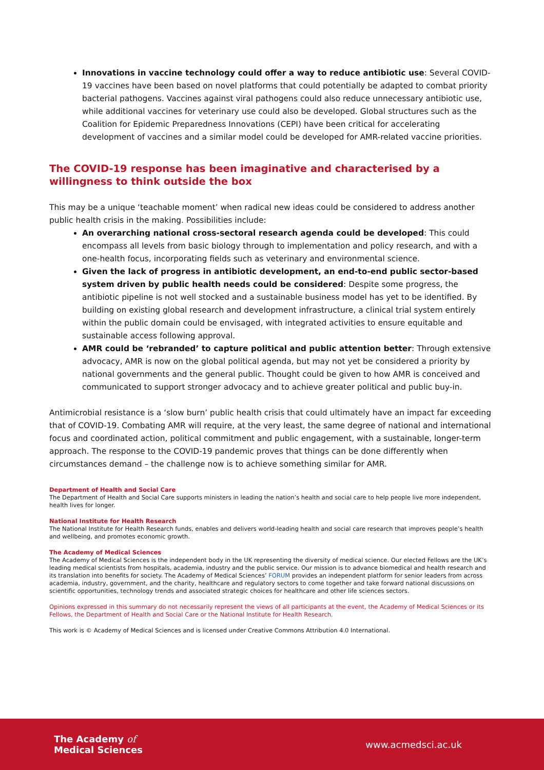Innovations in vaccine technology could offer a way to reduce antibiotic use: Several COVID-19 vaccines have been based on novel platforms that could potentially be adapted to combat priority bacterial pathogens. Vaccines against viral pathogens could also reduce unnecessary antibiotic use, while additional vaccines for veterinary use could also be developed. Global structures such as the Coalition for Epidemic Preparedness Innovations (CEPI) have been critical for accelerating development of vaccines and a similar model could be developed for AMR-related vaccine priorities.
The COVID-19 response has been imaginative and characterised by a willingness to think outside the box
This may be a unique ‘teachable moment’ when radical new ideas could be considered to address another public health crisis in the making. Possibilities include:
An overarching national cross-sectoral research agenda could be developed: This could encompass all levels from basic biology through to implementation and policy research, and with a one-health focus, incorporating fields such as veterinary and environmental science.
Given the lack of progress in antibiotic development, an end-to-end public sector-based system driven by public health needs could be considered: Despite some progress, the antibiotic pipeline is not well stocked and a sustainable business model has yet to be identified. By building on existing global research and development infrastructure, a clinical trial system entirely within the public domain could be envisaged, with integrated activities to ensure equitable and sustainable access following approval.
AMR could be ‘rebranded’ to capture political and public attention better: Through extensive advocacy, AMR is now on the global political agenda, but may not yet be considered a priority by national governments and the general public. Thought could be given to how AMR is conceived and communicated to support stronger advocacy and to achieve greater political and public buy-in.
Antimicrobial resistance is a ‘slow burn’ public health crisis that could ultimately have an impact far exceeding that of COVID-19. Combating AMR will require, at the very least, the same degree of national and international focus and coordinated action, political commitment and public engagement, with a sustainable, longer-term approach. The response to the COVID-19 pandemic proves that things can be done differently when circumstances demand – the challenge now is to achieve something similar for AMR.
Department of Health and Social Care
The Department of Health and Social Care supports ministers in leading the nation’s health and social care to help people live more independent, health lives for longer.
National Institute for Health Research
The National Institute for Health Research funds, enables and delivers world-leading health and social care research that improves people’s health and wellbeing, and promotes economic growth.
The Academy of Medical Sciences
The Academy of Medical Sciences is the independent body in the UK representing the diversity of medical science. Our elected Fellows are the UK’s leading medical scientists from hospitals, academia, industry and the public service. Our mission is to advance biomedical and health research and its translation into benefits for society. The Academy of Medical Sciences’ FORUM provides an independent platform for senior leaders from across academia, industry, government, and the charity, healthcare and regulatory sectors to come together and take forward national discussions on scientific opportunities, technology trends and associated strategic choices for healthcare and other life sciences sectors.
Opinions expressed in this summary do not necessarily represent the views of all participants at the event, the Academy of Medical Sciences or its Fellows, the Department of Health and Social Care or the National Institute for Health Research.
This work is © Academy of Medical Sciences and is licensed under Creative Commons Attribution 4.0 International.
The Academy of
Medical Sciences
www.acmedsci.ac.uk